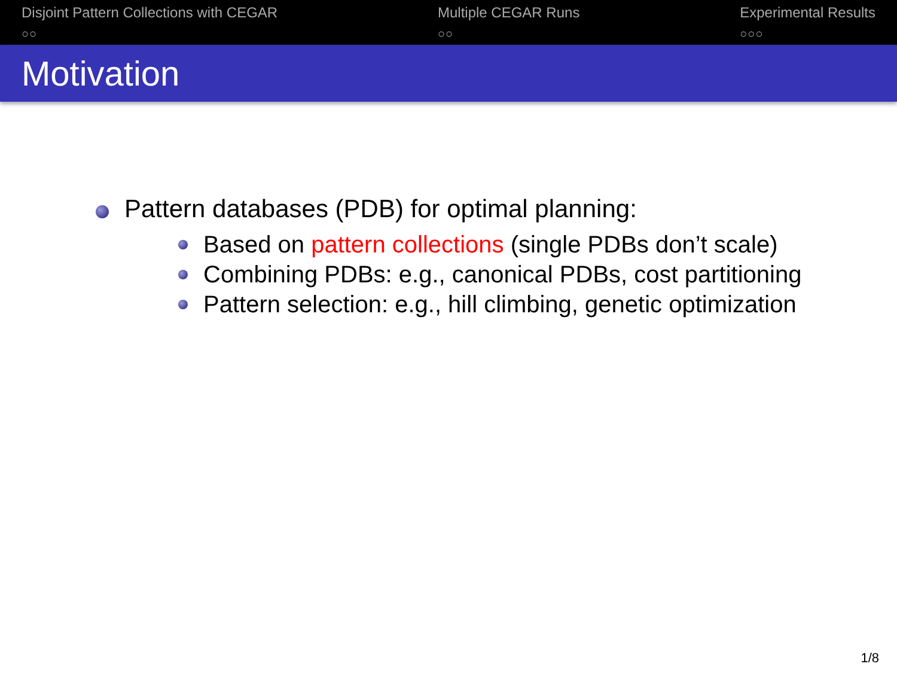Disjoint Pattern Collections with CEGAR
○○
Multiple CEGAR Runs
○○
Experimental Results
○○○
Motivation
Pattern databases (PDB) for optimal planning:
Based on pattern collections (single PDBs don’t scale)
Combining PDBs: e.g., canonical PDBs, cost partitioning
Pattern selection: e.g., hill climbing, genetic optimization
1/8